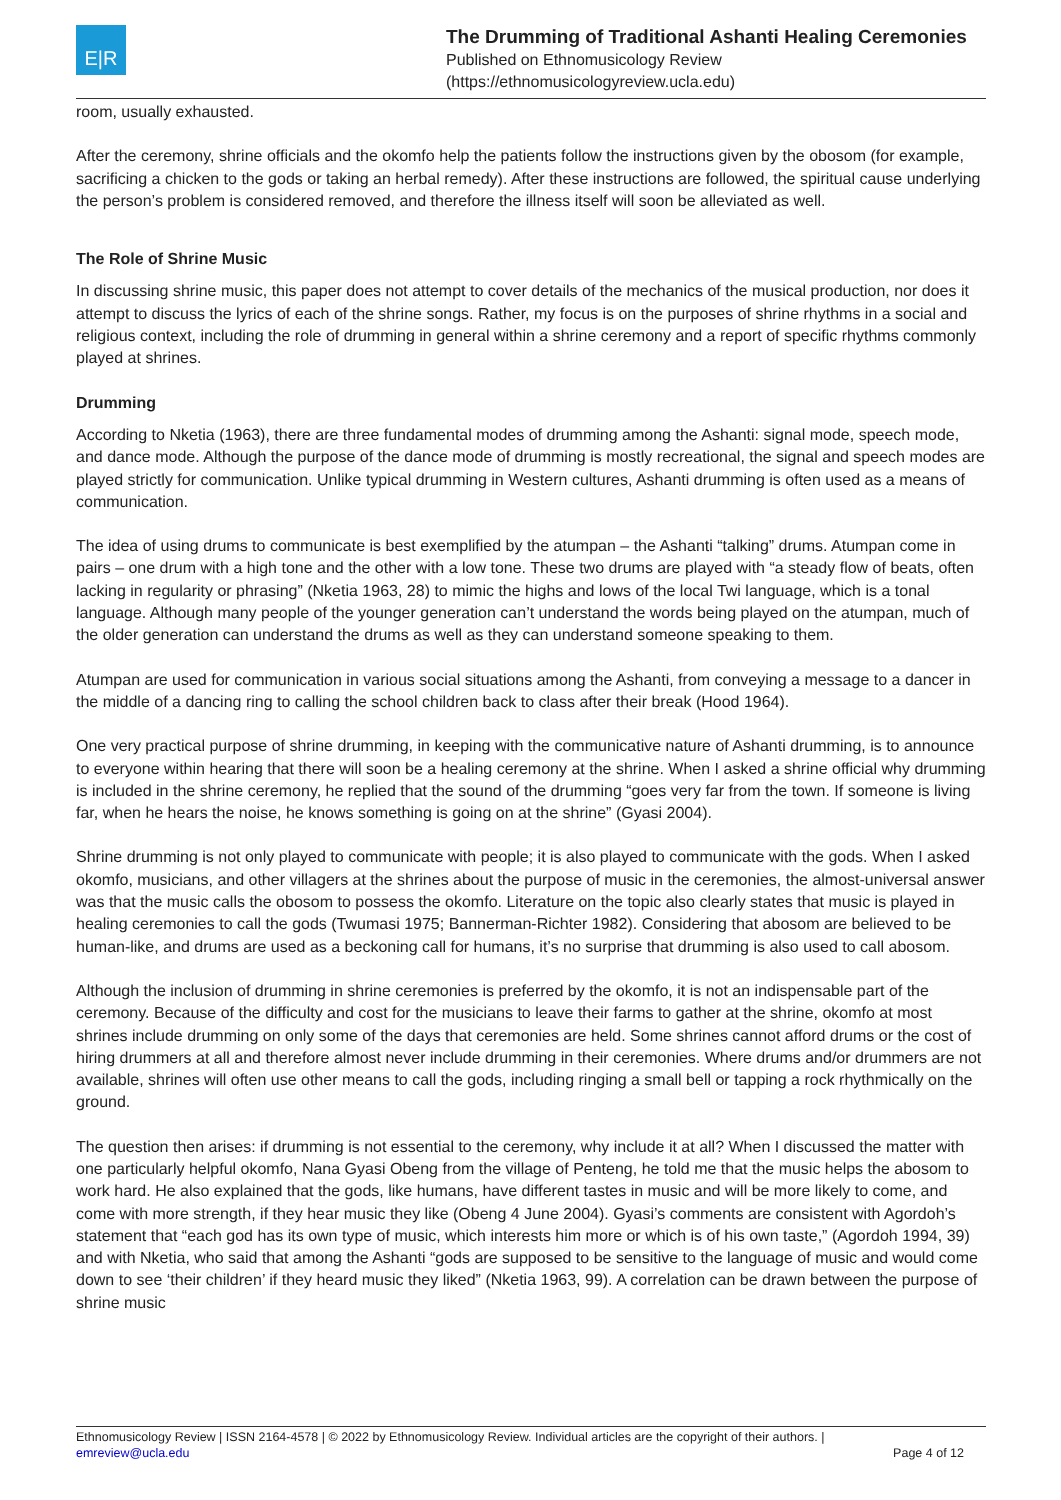E|R
The Drumming of Traditional Ashanti Healing Ceremonies
Published on Ethnomusicology Review
(https://ethnomusicologyreview.ucla.edu)
room, usually exhausted.
After the ceremony, shrine officials and the okomfo help the patients follow the instructions given by the obosom (for example, sacrificing a chicken to the gods or taking an herbal remedy). After these instructions are followed, the spiritual cause underlying the person’s problem is considered removed, and therefore the illness itself will soon be alleviated as well.
The Role of Shrine Music
In discussing shrine music, this paper does not attempt to cover details of the mechanics of the musical production, nor does it attempt to discuss the lyrics of each of the shrine songs. Rather, my focus is on the purposes of shrine rhythms in a social and religious context, including the role of drumming in general within a shrine ceremony and a report of specific rhythms commonly played at shrines.
Drumming
According to Nketia (1963), there are three fundamental modes of drumming among the Ashanti: signal mode, speech mode, and dance mode. Although the purpose of the dance mode of drumming is mostly recreational, the signal and speech modes are played strictly for communication. Unlike typical drumming in Western cultures, Ashanti drumming is often used as a means of communication.
The idea of using drums to communicate is best exemplified by the atumpan – the Ashanti “talking” drums. Atumpan come in pairs – one drum with a high tone and the other with a low tone. These two drums are played with “a steady flow of beats, often lacking in regularity or phrasing” (Nketia 1963, 28) to mimic the highs and lows of the local Twi language, which is a tonal language. Although many people of the younger generation can’t understand the words being played on the atumpan, much of the older generation can understand the drums as well as they can understand someone speaking to them.
Atumpan are used for communication in various social situations among the Ashanti, from conveying a message to a dancer in the middle of a dancing ring to calling the school children back to class after their break (Hood 1964).
One very practical purpose of shrine drumming, in keeping with the communicative nature of Ashanti drumming, is to announce to everyone within hearing that there will soon be a healing ceremony at the shrine. When I asked a shrine official why drumming is included in the shrine ceremony, he replied that the sound of the drumming “goes very far from the town. If someone is living far, when he hears the noise, he knows something is going on at the shrine” (Gyasi 2004).
Shrine drumming is not only played to communicate with people; it is also played to communicate with the gods. When I asked okomfo, musicians, and other villagers at the shrines about the purpose of music in the ceremonies, the almost-universal answer was that the music calls the obosom to possess the okomfo. Literature on the topic also clearly states that music is played in healing ceremonies to call the gods (Twumasi 1975; Bannerman-Richter 1982). Considering that abosom are believed to be human-like, and drums are used as a beckoning call for humans, it’s no surprise that drumming is also used to call abosom.
Although the inclusion of drumming in shrine ceremonies is preferred by the okomfo, it is not an indispensable part of the ceremony. Because of the difficulty and cost for the musicians to leave their farms to gather at the shrine, okomfo at most shrines include drumming on only some of the days that ceremonies are held. Some shrines cannot afford drums or the cost of hiring drummers at all and therefore almost never include drumming in their ceremonies. Where drums and/or drummers are not available, shrines will often use other means to call the gods, including ringing a small bell or tapping a rock rhythmically on the ground.
The question then arises: if drumming is not essential to the ceremony, why include it at all? When I discussed the matter with one particularly helpful okomfo, Nana Gyasi Obeng from the village of Penteng, he told me that the music helps the abosom to work hard. He also explained that the gods, like humans, have different tastes in music and will be more likely to come, and come with more strength, if they hear music they like (Obeng 4 June 2004). Gyasi’s comments are consistent with Agordoh’s statement that “each god has its own type of music, which interests him more or which is of his own taste,” (Agordoh 1994, 39) and with Nketia, who said that among the Ashanti “gods are supposed to be sensitive to the language of music and would come down to see ‘their children’ if they heard music they liked” (Nketia 1963, 99). A correlation can be drawn between the purpose of shrine music
Ethnomusicology Review | ISSN 2164-4578 | © 2022 by Ethnomusicology Review. Individual articles are the copyright of their authors. |
emreview@ucla.edu Page 4 of 12